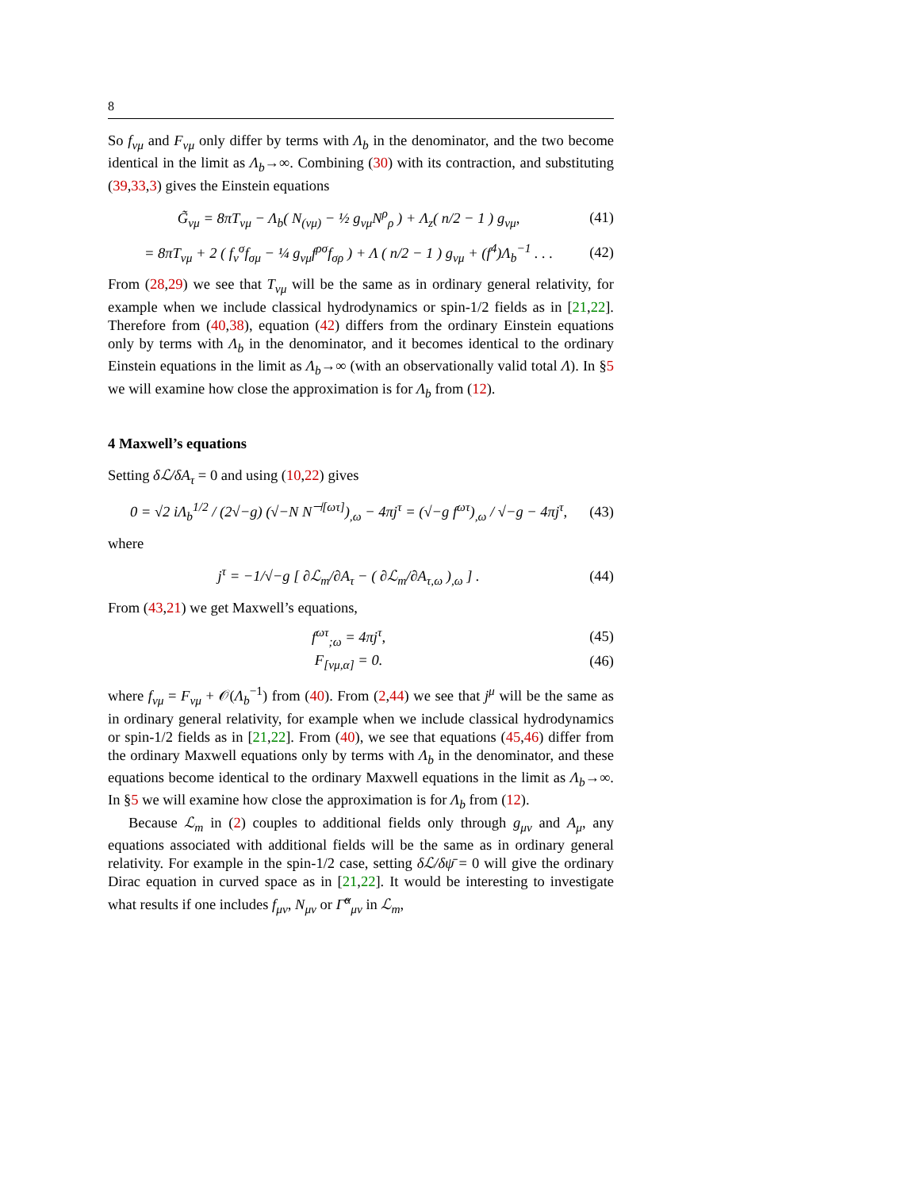8
So f<sub>νμ</sub> and F<sub>νμ</sub> only differ by terms with Λ<sub>b</sub> in the denominator, and the two become identical in the limit as Λ<sub>b</sub>→∞. Combining (30) with its contraction, and substituting (39,33,3) gives the Einstein equations
G̃<sub>νμ</sub> = 8πT<sub>νμ</sub> − Λ<sub>b</sub>( N<sub>(νμ)</sub> − ½ g<sub>νμ</sub>N<sup>ρ</sup><sub>ρ</sub> ) + Λ<sub>z</sub>( n/2 − 1 ) g<sub>νμ</sub>, (41)
= 8πT<sub>νμ</sub> + 2 ( f<sub>ν</sub><sup>σ</sup>f<sub>σμ</sub> − ¼ g<sub>νμ</sub>f<sup>ρσ</sup>f<sub>σρ</sub> ) + Λ ( n/2 − 1 ) g<sub>νμ</sub> + (f<sup>4</sup>)Λ<sub>b</sub><sup>−1</sup> . . . (42)
From (28,29) we see that T<sub>νμ</sub> will be the same as in ordinary general relativity, for example when we include classical hydrodynamics or spin-1/2 fields as in [21,22]. Therefore from (40,38), equation (42) differs from the ordinary Einstein equations only by terms with Λ<sub>b</sub> in the denominator, and it becomes identical to the ordinary Einstein equations in the limit as Λ<sub>b</sub>→∞ (with an observationally valid total Λ). In §5 we will examine how close the approximation is for Λ<sub>b</sub> from (12).
4 Maxwell’s equations
Setting δℒ/δA<sub>τ</sub> = 0 and using (10,22) gives
0 = √2 iΛ<sub>b</sub><sup>1/2</sup> / (2√−g) (√−N N<sup>⊣[ωτ]</sup>)<sub>,ω</sub> − 4πj<sup>τ</sup> = (√−g f<sup>ωτ</sup>)<sub>,ω</sub> / √−g − 4πj<sup>τ</sup>, (43)
where
j<sup>τ</sup> = −1/√−g [ ∂ℒ<sub>m</sub>/∂A<sub>τ</sub> − ( ∂ℒ<sub>m</sub>/∂A<sub>τ,ω</sub> )<sub>,ω</sub> ] . (44)
From (43,21) we get Maxwell’s equations,
f<sup>ωτ</sup><sub>;ω</sub> = 4πj<sup>τ</sup>, (45)
F<sub>[νμ,α]</sub> = 0. (46)
where f<sub>νμ</sub> = F<sub>νμ</sub> + 𝒪(Λ<sub>b</sub><sup>−1</sup>) from (40). From (2,44) we see that j<sup>μ</sup> will be the same as in ordinary general relativity, for example when we include classical hydrodynamics or spin-1/2 fields as in [21,22]. From (40), we see that equations (45,46) differ from the ordinary Maxwell equations only by terms with Λ<sub>b</sub> in the denominator, and these equations become identical to the ordinary Maxwell equations in the limit as Λ<sub>b</sub>→∞. In §5 we will examine how close the approximation is for Λ<sub>b</sub> from (12).
Because ℒ<sub>m</sub> in (2) couples to additional fields only through g<sub>μν</sub> and A<sub>μ</sub>, any equations associated with additional fields will be the same as in ordinary general relativity. For example in the spin-1/2 case, setting δℒ/δψ̄ = 0 will give the ordinary Dirac equation in curved space as in [21,22]. It would be interesting to investigate what results if one includes f<sub>μν</sub>, N<sub>μν</sub> or Γ̃<sup>α</sup><sub>μν</sub> in ℒ<sub>m</sub>,